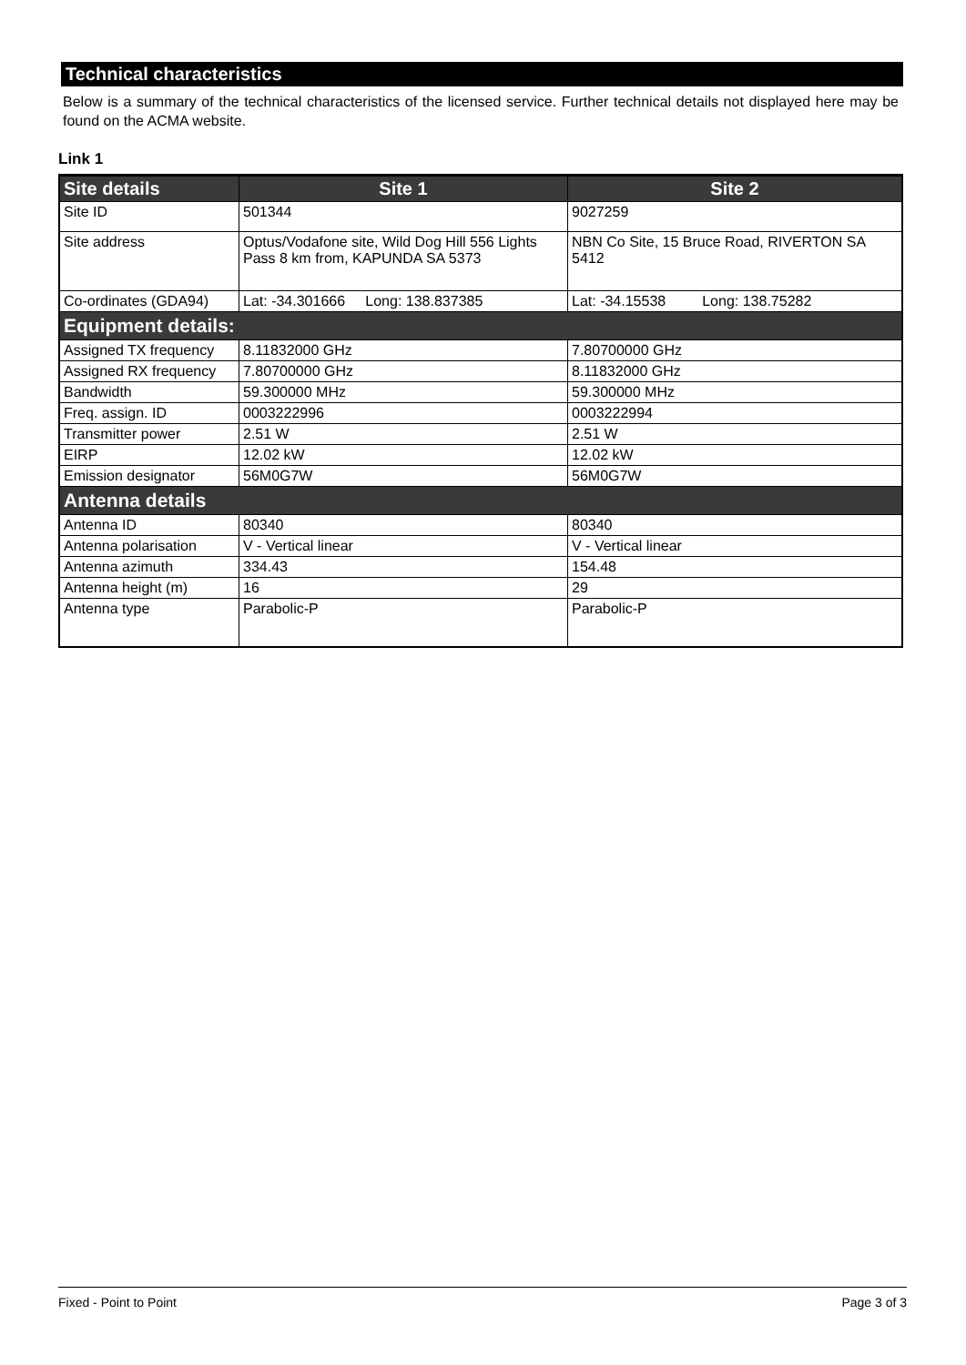Technical characteristics
Below is a summary of the technical characteristics of the licensed service. Further technical details not displayed here may be found on the ACMA website.
Link 1
| Site details | Site 1 | Site 2 |
| --- | --- | --- |
| Site ID | 501344 | 9027259 |
| Site address | Optus/Vodafone site, Wild Dog Hill 556 Lights Pass 8 km from, KAPUNDA SA 5373 | NBN Co Site, 15 Bruce Road, RIVERTON SA 5412 |
| Co-ordinates (GDA94) | Lat: -34.301666 Long: 138.837385 | Lat: -34.15538 Long: 138.75282 |
| Equipment details: | | |
| Assigned TX frequency | 8.11832000 GHz | 7.80700000 GHz |
| Assigned RX frequency | 7.80700000 GHz | 8.11832000 GHz |
| Bandwidth | 59.300000 MHz | 59.300000 MHz |
| Freq. assign. ID | 0003222996 | 0003222994 |
| Transmitter power | 2.51 W | 2.51 W |
| EIRP | 12.02 kW | 12.02 kW |
| Emission designator | 56M0G7W | 56M0G7W |
| Antenna details | | |
| Antenna ID | 80340 | 80340 |
| Antenna polarisation | V - Vertical linear | V - Vertical linear |
| Antenna azimuth | 334.43 | 154.48 |
| Antenna height (m) | 16 | 29 |
| Antenna type | Parabolic-P | Parabolic-P |
Fixed - Point to Point Page 3 of 3